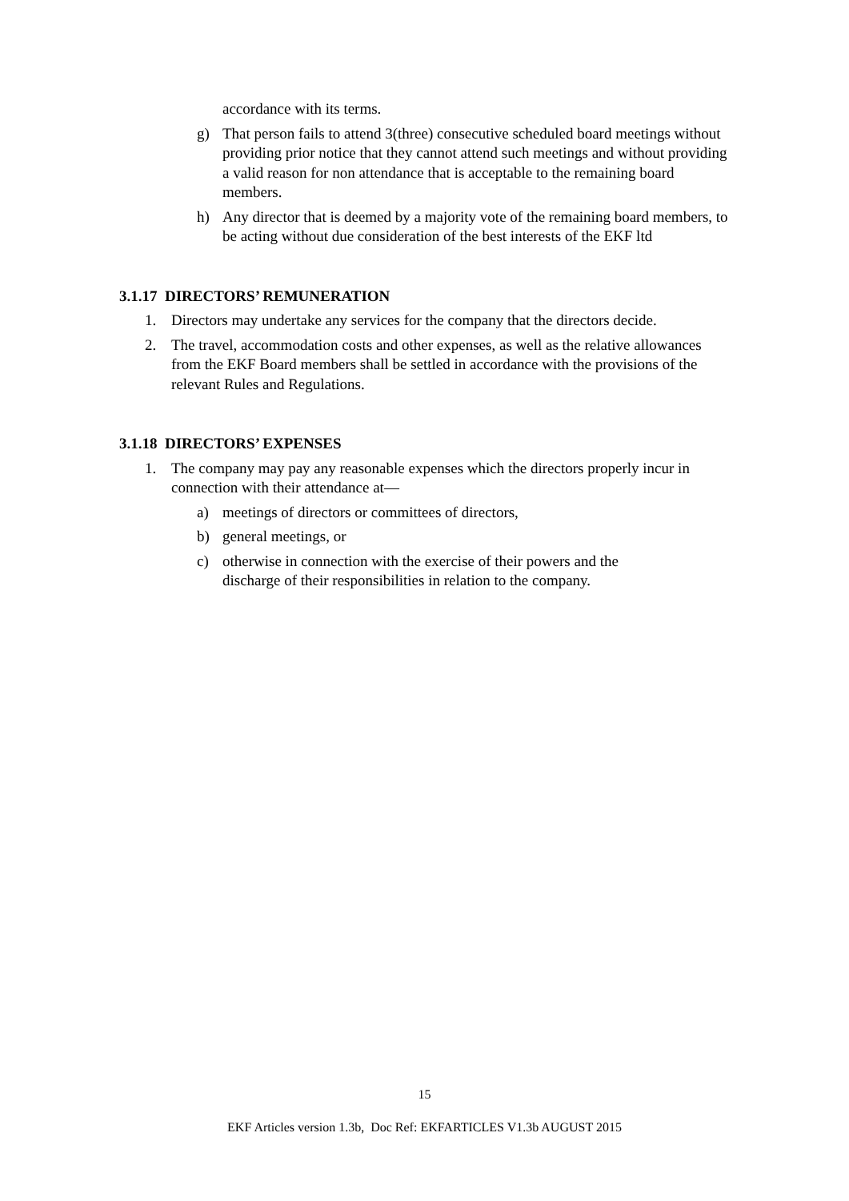accordance with its terms.
g) That person fails to attend 3(three) consecutive scheduled board meetings without providing prior notice that they cannot attend such meetings and without providing a valid reason for non attendance that is acceptable to the remaining board members.
h) Any director that is deemed by a majority vote of the remaining board members, to be acting without due consideration of the best interests of the EKF ltd
3.1.17 DIRECTORS’ REMUNERATION
1. Directors may undertake any services for the company that the directors decide.
2. The travel, accommodation costs and other expenses, as well as the relative allowances from the EKF Board members shall be settled in accordance with the provisions of the relevant Rules and Regulations.
3.1.18 DIRECTORS’ EXPENSES
1. The company may pay any reasonable expenses which the directors properly incur in connection with their attendance at—
a) meetings of directors or committees of directors,
b) general meetings, or
c) otherwise in connection with the exercise of their powers and the discharge of their responsibilities in relation to the company.
15
EKF Articles version 1.3b, Doc Ref: EKFARTICLES V1.3b AUGUST 2015